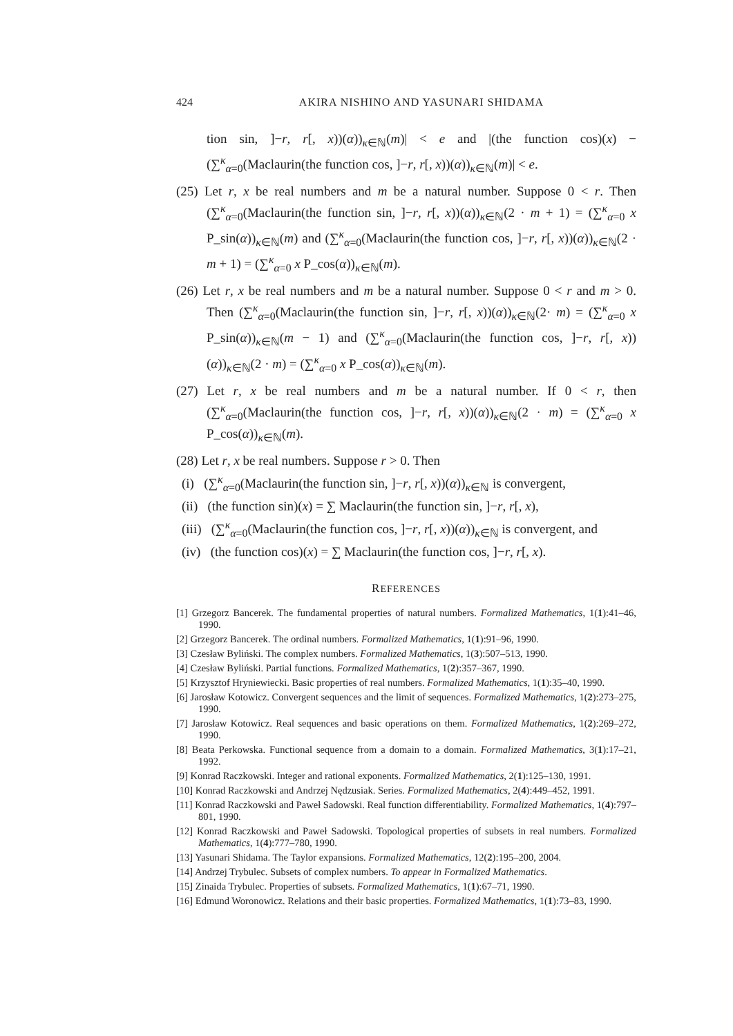424 AKIRA NISHINO AND YASUNARI SHIDAMA
tion sin, ]−r, r[, x))(α))<sub>κ∈ℕ</sub>(m)| < e and |(the function cos)(x) − (∑<sup>κ</sup><sub>α=0</sub>(Maclaurin(the function cos, ]−r, r[, x))(α))<sub>κ∈ℕ</sub>(m)| < e.
(25) Let r, x be real numbers and m be a natural number. Suppose 0 < r. Then (∑<sup>κ</sup><sub>α=0</sub>(Maclaurin(the function sin, ]−r, r[, x))(α))<sub>κ∈ℕ</sub>(2 · m + 1) = (∑<sup>κ</sup><sub>α=0</sub> x P_sin(α))<sub>κ∈ℕ</sub>(m) and (∑<sup>κ</sup><sub>α=0</sub>(Maclaurin(the function cos, ]−r, r[, x))(α))<sub>κ∈ℕ</sub>(2 · m + 1) = (∑<sup>κ</sup><sub>α=0</sub> x P_cos(α))<sub>κ∈ℕ</sub>(m).
(26) Let r, x be real numbers and m be a natural number. Suppose 0 < r and m > 0. Then (∑<sup>κ</sup><sub>α=0</sub>(Maclaurin(the function sin, ]−r, r[, x))(α))<sub>κ∈ℕ</sub>(2· m) = (∑<sup>κ</sup><sub>α=0</sub> x P_sin(α))<sub>κ∈ℕ</sub>(m − 1) and (∑<sup>κ</sup><sub>α=0</sub>(Maclaurin(the function cos, ]−r, r[, x))(α))<sub>κ∈ℕ</sub>(2 · m) = (∑<sup>κ</sup><sub>α=0</sub> x P_cos(α))<sub>κ∈ℕ</sub>(m).
(27) Let r, x be real numbers and m be a natural number. If 0 < r, then (∑<sup>κ</sup><sub>α=0</sub>(Maclaurin(the function cos, ]−r, r[, x))(α))<sub>κ∈ℕ</sub>(2 · m) = (∑<sup>κ</sup><sub>α=0</sub> x P_cos(α))<sub>κ∈ℕ</sub>(m).
(28) Let r, x be real numbers. Suppose r > 0. Then
(i) (∑<sup>κ</sup><sub>α=0</sub>(Maclaurin(the function sin, ]−r, r[, x))(α))<sub>κ∈ℕ</sub> is convergent,
(ii) (the function sin)(x) = ∑ Maclaurin(the function sin, ]−r, r[, x),
(iii) (∑<sup>κ</sup><sub>α=0</sub>(Maclaurin(the function cos, ]−r, r[, x))(α))<sub>κ∈ℕ</sub> is convergent, and
(iv) (the function cos)(x) = ∑ Maclaurin(the function cos, ]−r, r[, x).
REFERENCES
[1] Grzegorz Bancerek. The fundamental properties of natural numbers. Formalized Mathematics, 1(1):41–46, 1990.
[2] Grzegorz Bancerek. The ordinal numbers. Formalized Mathematics, 1(1):91–96, 1990.
[3] Czesław Byliński. The complex numbers. Formalized Mathematics, 1(3):507–513, 1990.
[4] Czesław Byliński. Partial functions. Formalized Mathematics, 1(2):357–367, 1990.
[5] Krzysztof Hryniewiecki. Basic properties of real numbers. Formalized Mathematics, 1(1):35–40, 1990.
[6] Jarosław Kotowicz. Convergent sequences and the limit of sequences. Formalized Mathematics, 1(2):273–275, 1990.
[7] Jarosław Kotowicz. Real sequences and basic operations on them. Formalized Mathematics, 1(2):269–272, 1990.
[8] Beata Perkowska. Functional sequence from a domain to a domain. Formalized Mathematics, 3(1):17–21, 1992.
[9] Konrad Raczkowski. Integer and rational exponents. Formalized Mathematics, 2(1):125–130, 1991.
[10] Konrad Raczkowski and Andrzej Nędzusiak. Series. Formalized Mathematics, 2(4):449–452, 1991.
[11] Konrad Raczkowski and Paweł Sadowski. Real function differentiability. Formalized Mathematics, 1(4):797–801, 1990.
[12] Konrad Raczkowski and Paweł Sadowski. Topological properties of subsets in real numbers. Formalized Mathematics, 1(4):777–780, 1990.
[13] Yasunari Shidama. The Taylor expansions. Formalized Mathematics, 12(2):195–200, 2004.
[14] Andrzej Trybulec. Subsets of complex numbers. To appear in Formalized Mathematics.
[15] Zinaida Trybulec. Properties of subsets. Formalized Mathematics, 1(1):67–71, 1990.
[16] Edmund Woronowicz. Relations and their basic properties. Formalized Mathematics, 1(1):73–83, 1990.